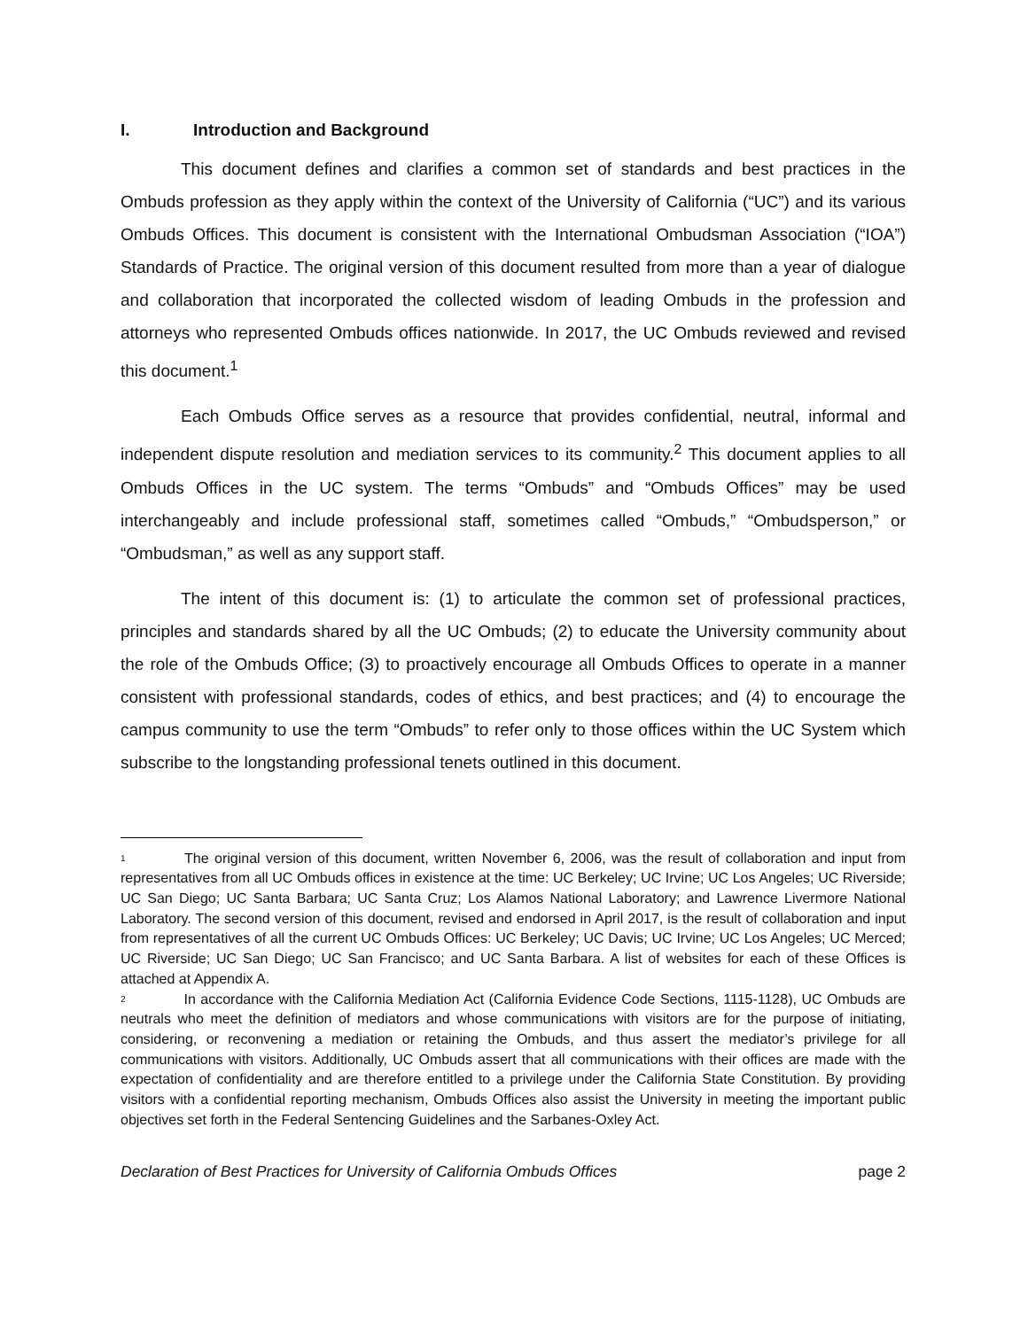I. Introduction and Background
This document defines and clarifies a common set of standards and best practices in the Ombuds profession as they apply within the context of the University of California (“UC”) and its various Ombuds Offices. This document is consistent with the International Ombudsman Association (“IOA”) Standards of Practice. The original version of this document resulted from more than a year of dialogue and collaboration that incorporated the collected wisdom of leading Ombuds in the profession and attorneys who represented Ombuds offices nationwide. In 2017, the UC Ombuds reviewed and revised this document.<sup>1</sup>
Each Ombuds Office serves as a resource that provides confidential, neutral, informal and independent dispute resolution and mediation services to its community.<sup>2</sup> This document applies to all Ombuds Offices in the UC system. The terms “Ombuds” and “Ombuds Offices” may be used interchangeably and include professional staff, sometimes called “Ombuds,” “Ombudsperson,” or “Ombudsman,” as well as any support staff.
The intent of this document is: (1) to articulate the common set of professional practices, principles and standards shared by all the UC Ombuds; (2) to educate the University community about the role of the Ombuds Office; (3) to proactively encourage all Ombuds Offices to operate in a manner consistent with professional standards, codes of ethics, and best practices; and (4) to encourage the campus community to use the term “Ombuds” to refer only to those offices within the UC System which subscribe to the longstanding professional tenets outlined in this document.
<sup>1</sup> The original version of this document, written November 6, 2006, was the result of collaboration and input from representatives from all UC Ombuds offices in existence at the time: UC Berkeley; UC Irvine; UC Los Angeles; UC Riverside; UC San Diego; UC Santa Barbara; UC Santa Cruz; Los Alamos National Laboratory; and Lawrence Livermore National Laboratory. The second version of this document, revised and endorsed in April 2017, is the result of collaboration and input from representatives of all the current UC Ombuds Offices: UC Berkeley; UC Davis; UC Irvine; UC Los Angeles; UC Merced; UC Riverside; UC San Diego; UC San Francisco; and UC Santa Barbara. A list of websites for each of these Offices is attached at Appendix A.
<sup>2</sup> In accordance with the California Mediation Act (California Evidence Code Sections, 1115-1128), UC Ombuds are neutrals who meet the definition of mediators and whose communications with visitors are for the purpose of initiating, considering, or reconvening a mediation or retaining the Ombuds, and thus assert the mediator’s privilege for all communications with visitors. Additionally, UC Ombuds assert that all communications with their offices are made with the expectation of confidentiality and are therefore entitled to a privilege under the California State Constitution. By providing visitors with a confidential reporting mechanism, Ombuds Offices also assist the University in meeting the important public objectives set forth in the Federal Sentencing Guidelines and the Sarbanes-Oxley Act.
Declaration of Best Practices for University of California Ombuds Offices page 2